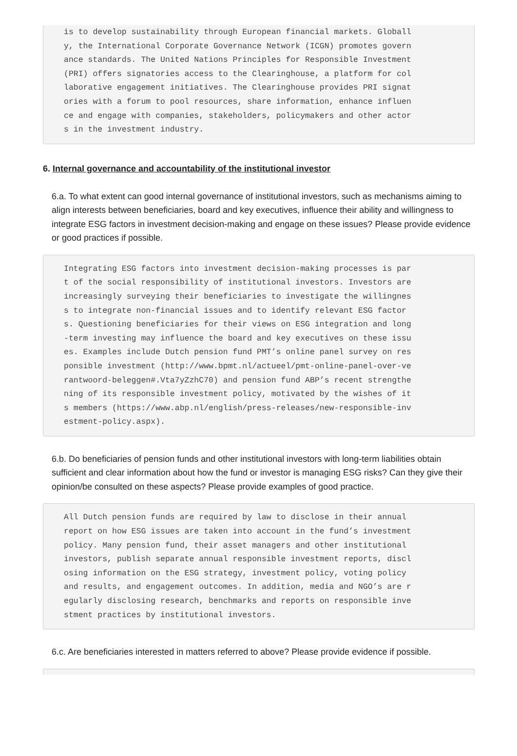is to develop sustainability through European financial markets. Globall y, the International Corporate Governance Network (ICGN) promotes govern ance standards. The United Nations Principles for Responsible Investment (PRI) offers signatories access to the Clearinghouse, a platform for col laborative engagement initiatives. The Clearinghouse provides PRI signat ories with a forum to pool resources, share information, enhance influen ce and engage with companies, stakeholders, policymakers and other actor s in the investment industry.
6. Internal governance and accountability of the institutional investor
6.a. To what extent can good internal governance of institutional investors, such as mechanisms aiming to align interests between beneficiaries, board and key executives, influence their ability and willingness to integrate ESG factors in investment decision-making and engage on these issues? Please provide evidence or good practices if possible.
Integrating ESG factors into investment decision-making processes is par t of the social responsibility of institutional investors. Investors are increasingly surveying their beneficiaries to investigate the willingnes s to integrate non-financial issues and to identify relevant ESG factor s. Questioning beneficiaries for their views on ESG integration and long -term investing may influence the board and key executives on these issu es. Examples include Dutch pension fund PMT’s online panel survey on res ponsible investment (http://www.bpmt.nl/actueel/pmt-online-panel-over-ve rantwoord-beleggen#.Vta7yZzhC70) and pension fund ABP’s recent strengthe ning of its responsible investment policy, motivated by the wishes of it s members (https://www.abp.nl/english/press-releases/new-responsible-inv estment-policy.aspx).
6.b. Do beneficiaries of pension funds and other institutional investors with long-term liabilities obtain sufficient and clear information about how the fund or investor is managing ESG risks? Can they give their opinion/be consulted on these aspects? Please provide examples of good practice.
All Dutch pension funds are required by law to disclose in their annual report on how ESG issues are taken into account in the fund’s investment policy. Many pension fund, their asset managers and other institutional investors, publish separate annual responsible investment reports, discl osing information on the ESG strategy, investment policy, voting policy and results, and engagement outcomes. In addition, media and NGO’s are r egularly disclosing research, benchmarks and reports on responsible inve stment practices by institutional investors.
6.c. Are beneficiaries interested in matters referred to above? Please provide evidence if possible.